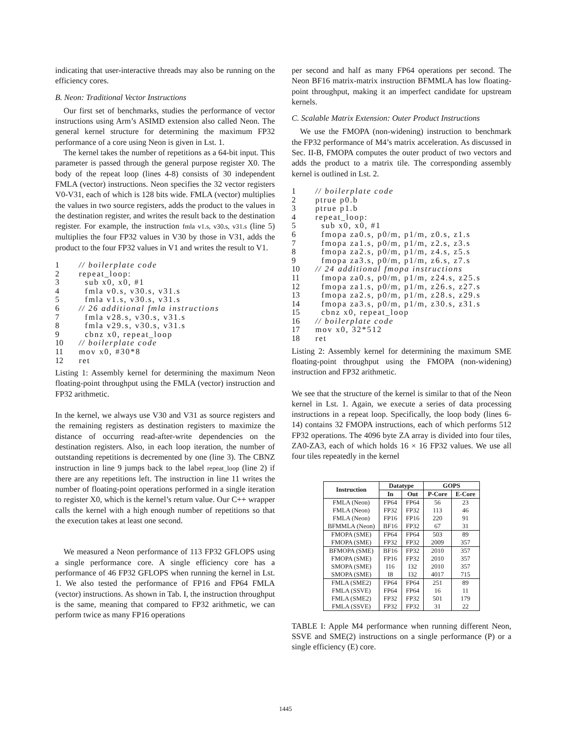indicating that user-interactive threads may also be running on the efficiency cores.
B. Neon: Traditional Vector Instructions
Our first set of benchmarks, studies the performance of vector instructions using Arm’s ASIMD extension also called Neon. The general kernel structure for determining the maximum FP32 performance of a core using Neon is given in Lst. 1.
The kernel takes the number of repetitions as a 64-bit input. This parameter is passed through the general purpose register X0. The body of the repeat loop (lines 4-8) consists of 30 independent FMLA (vector) instructions. Neon specifies the 32 vector registers V0-V31, each of which is 128 bits wide. FMLA (vector) multiplies the values in two source registers, adds the product to the values in the destination register, and writes the result back to the destination register. For example, the instruction fmla v1.s, v30.s, v31.s (line 5) multiplies the four FP32 values in V30 by those in V31, adds the product to the four FP32 values in V1 and writes the result to V1.
1 // boilerplate code
2 repeat_loop:
3 sub x0, x0, #1
4 fmla v0.s, v30.s, v31.s
5 fmla v1.s, v30.s, v31.s
6 // 26 additional fmla instructions
7 fmla v28.s, v30.s, v31.s
8 fmla v29.s, v30.s, v31.s
9 cbnz x0, repeat_loop
10 // boilerplate code
11 mov x0, #30*8
12 ret
Listing 1: Assembly kernel for determining the maximum Neon floating-point throughput using the FMLA (vector) instruction and FP32 arithmetic.
In the kernel, we always use V30 and V31 as source registers and the remaining registers as destination registers to maximize the distance of occurring read-after-write dependencies on the destination registers. Also, in each loop iteration, the number of outstanding repetitions is decremented by one (line 3). The CBNZ instruction in line 9 jumps back to the label repeat_loop (line 2) if there are any repetitions left. The instruction in line 11 writes the number of floating-point operations performed in a single iteration to register X0, which is the kernel’s return value. Our C++ wrapper calls the kernel with a high enough number of repetitions so that the execution takes at least one second.
We measured a Neon performance of 113 FP32 GFLOPS using a single performance core. A single efficiency core has a performance of 46 FP32 GFLOPS when running the kernel in Lst. 1. We also tested the performance of FP16 and FP64 FMLA (vector) instructions. As shown in Tab. I, the instruction throughput is the same, meaning that compared to FP32 arithmetic, we can perform twice as many FP16 operations
per second and half as many FP64 operations per second. The Neon BF16 matrix-matrix instruction BFMMLA has low floating-point throughput, making it an imperfect candidate for upstream kernels.
C. Scalable Matrix Extension: Outer Product Instructions
We use the FMOPA (non-widening) instruction to benchmark the FP32 performance of M4’s matrix acceleration. As discussed in Sec. II-B, FMOPA computes the outer product of two vectors and adds the product to a matrix tile. The corresponding assembly kernel is outlined in Lst. 2.
1 // boilerplate code
2 ptrue p0.b
3 ptrue p1.b
4 repeat_loop:
5 sub x0, x0, #1
6 fmopa za0.s, p0/m, p1/m, z0.s, z1.s
7 fmopa za1.s, p0/m, p1/m, z2.s, z3.s
8 fmopa za2.s, p0/m, p1/m, z4.s, z5.s
9 fmopa za3.s, p0/m, p1/m, z6.s, z7.s
10 // 24 additional fmopa instructions
11 fmopa za0.s, p0/m, p1/m, z24.s, z25.s
12 fmopa za1.s, p0/m, p1/m, z26.s, z27.s
13 fmopa za2.s, p0/m, p1/m, z28.s, z29.s
14 fmopa za3.s, p0/m, p1/m, z30.s, z31.s
15 cbnz x0, repeat_loop
16 // boilerplate code
17 mov x0, 32*512
18 ret
Listing 2: Assembly kernel for determining the maximum SME floating-point throughput using the FMOPA (non-widening) instruction and FP32 arithmetic.
We see that the structure of the kernel is similar to that of the Neon kernel in Lst. 1. Again, we execute a series of data processing instructions in a repeat loop. Specifically, the loop body (lines 6-14) contains 32 FMOPA instructions, each of which performs 512 FP32 operations. The 4096 byte ZA array is divided into four tiles, ZA0-ZA3, each of which holds 16 × 16 FP32 values. We use all four tiles repeatedly in the kernel
| Instruction | Datatype | | GOPS | |
| --- | --- | --- | --- | --- |
| | In | Out | P-Core | E-Core |
| FMLA (Neon) | FP64 | FP64 | 56 | 23 |
| FMLA (Neon) | FP32 | FP32 | 113 | 46 |
| FMLA (Neon) | FP16 | FP16 | 220 | 91 |
| BFMMLA (Neon) | BF16 | FP32 | 67 | 31 |
| FMOPA (SME) | FP64 | FP64 | 503 | 89 |
| FMOPA (SME) | FP32 | FP32 | 2009 | 357 |
| BFMOPA (SME) | BF16 | FP32 | 2010 | 357 |
| FMOPA (SME) | FP16 | FP32 | 2010 | 357 |
| SMOPA (SME) | I16 | I32 | 2010 | 357 |
| SMOPA (SME) | I8 | I32 | 4017 | 715 |
| FMLA (SME2) | FP64 | FP64 | 251 | 89 |
| FMLA (SSVE) | FP64 | FP64 | 16 | 11 |
| FMLA (SME2) | FP32 | FP32 | 501 | 179 |
| FMLA (SSVE) | FP32 | FP32 | 31 | 22 |
TABLE I: Apple M4 performance when running different Neon, SSVE and SME(2) instructions on a single performance (P) or a single efficiency (E) core.
1445